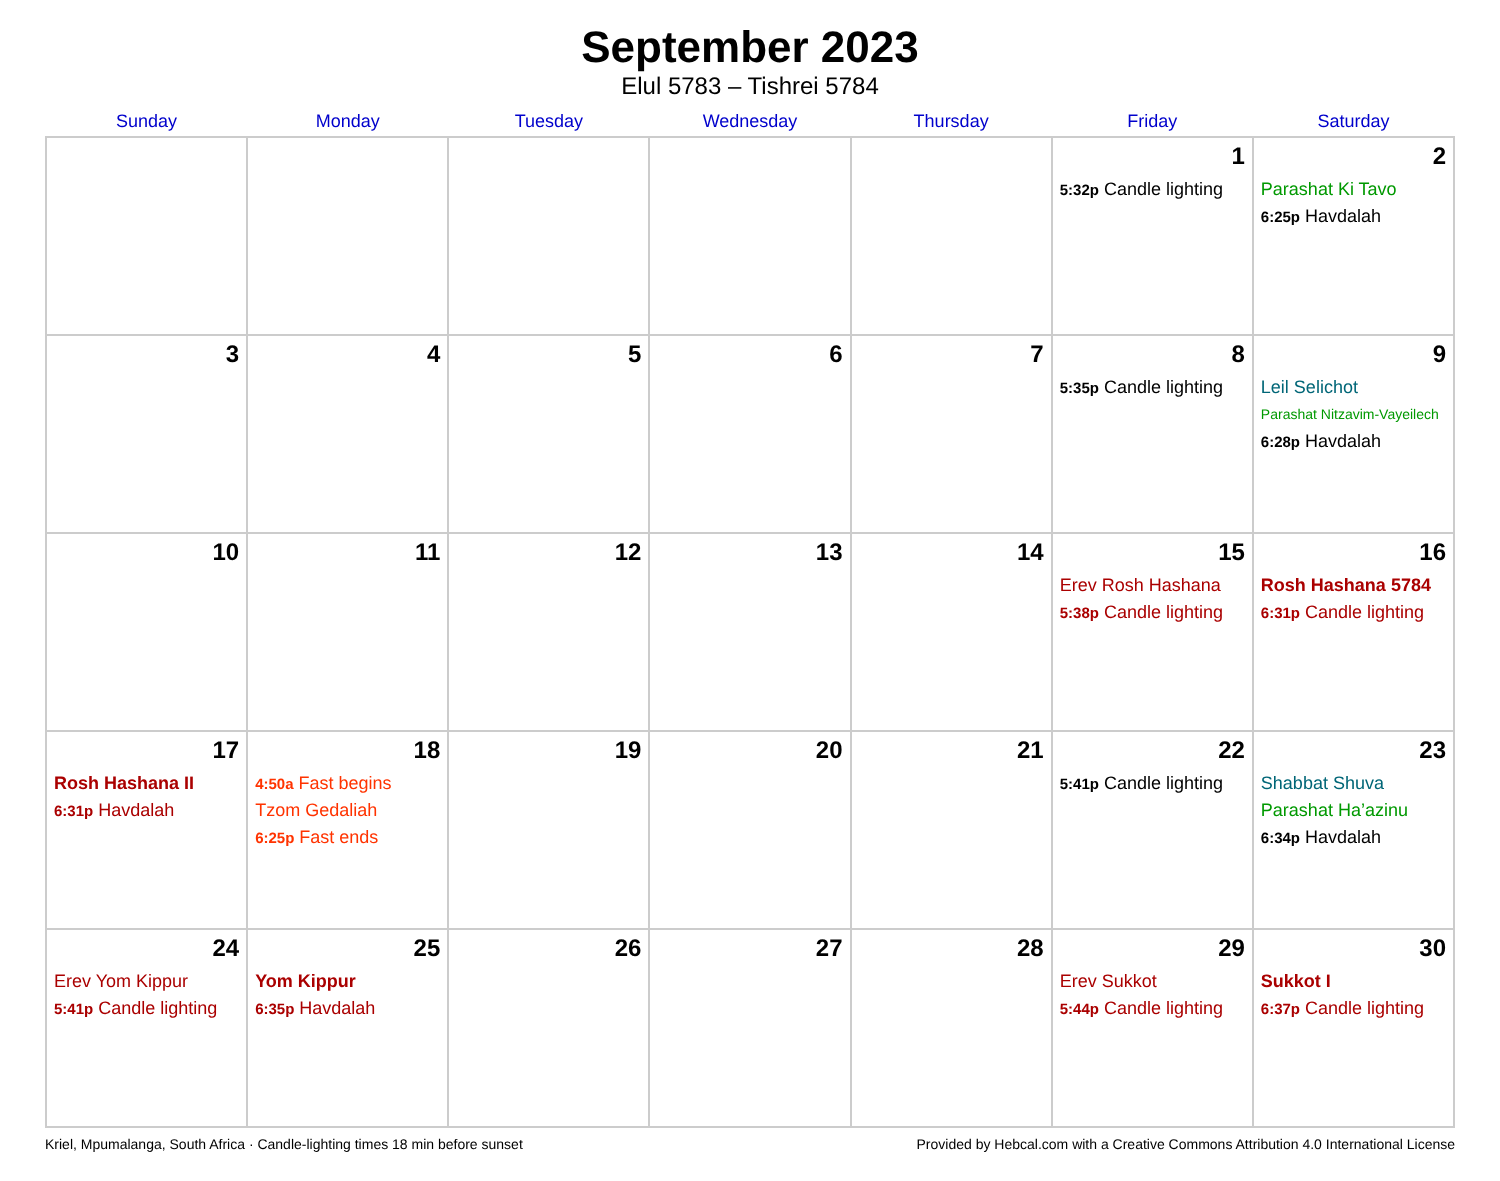September 2023
Elul 5783 – Tishrei 5784
| Sunday | Monday | Tuesday | Wednesday | Thursday | Friday | Saturday |
| --- | --- | --- | --- | --- | --- | --- |
| | | | | | 1 5:32p Candle lighting | 2 Parashat Ki Tavo 6:25p Havdalah |
| 3 | 4 | 5 | 6 | 7 | 8 5:35p Candle lighting | 9 Leil Selichot Parashat Nitzavim-Vayeilech 6:28p Havdalah |
| 10 | 11 | 12 | 13 | 14 | 15 Erev Rosh Hashana 5:38p Candle lighting | 16 Rosh Hashana 5784 6:31p Candle lighting |
| 17 Rosh Hashana II 6:31p Havdalah | 18 4:50a Fast begins Tzom Gedaliah 6:25p Fast ends | 19 | 20 | 21 | 22 5:41p Candle lighting | 23 Shabbat Shuva Parashat Ha’azinu 6:34p Havdalah |
| 24 Erev Yom Kippur 5:41p Candle lighting | 25 Yom Kippur 6:35p Havdalah | 26 | 27 | 28 | 29 Erev Sukkot 5:44p Candle lighting | 30 Sukkot I 6:37p Candle lighting |
Kriel, Mpumalanga, South Africa · Candle-lighting times 18 min before sunset Provided by Hebcal.com with a Creative Commons Attribution 4.0 International License